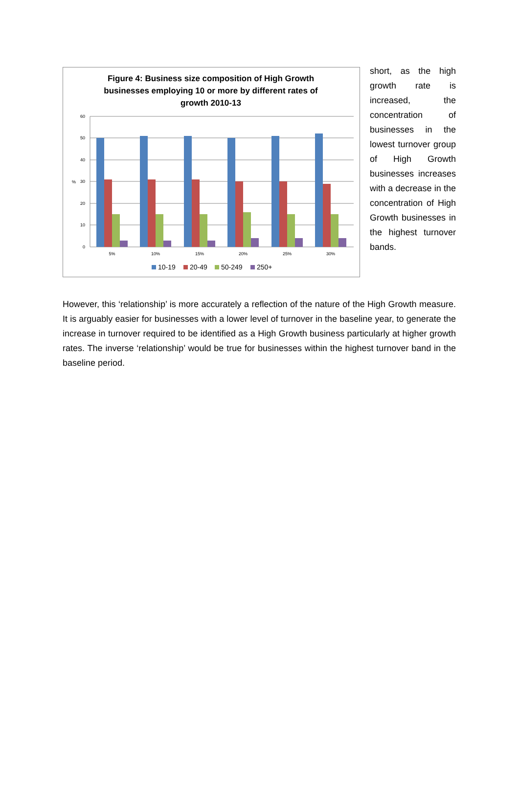Figure 4: Business size composition of High Growth
businesses employing 10 or more by different rates of
growth 2010-13
60
50
40
30
20
10
0
%
5%
10%
15%
20%
25%
30%
10-19
20-49
50-249
250+
short, as the high growth rate is increased, the concentration of businesses in the lowest turnover group of High Growth businesses increases with a decrease in the concentration of High Growth businesses in the highest turnover bands.
However, this ‘relationship’ is more accurately a reflection of the nature of the High Growth measure. It is arguably easier for businesses with a lower level of turnover in the baseline year, to generate the increase in turnover required to be identified as a High Growth business particularly at higher growth rates. The inverse ‘relationship’ would be true for businesses within the highest turnover band in the baseline period.